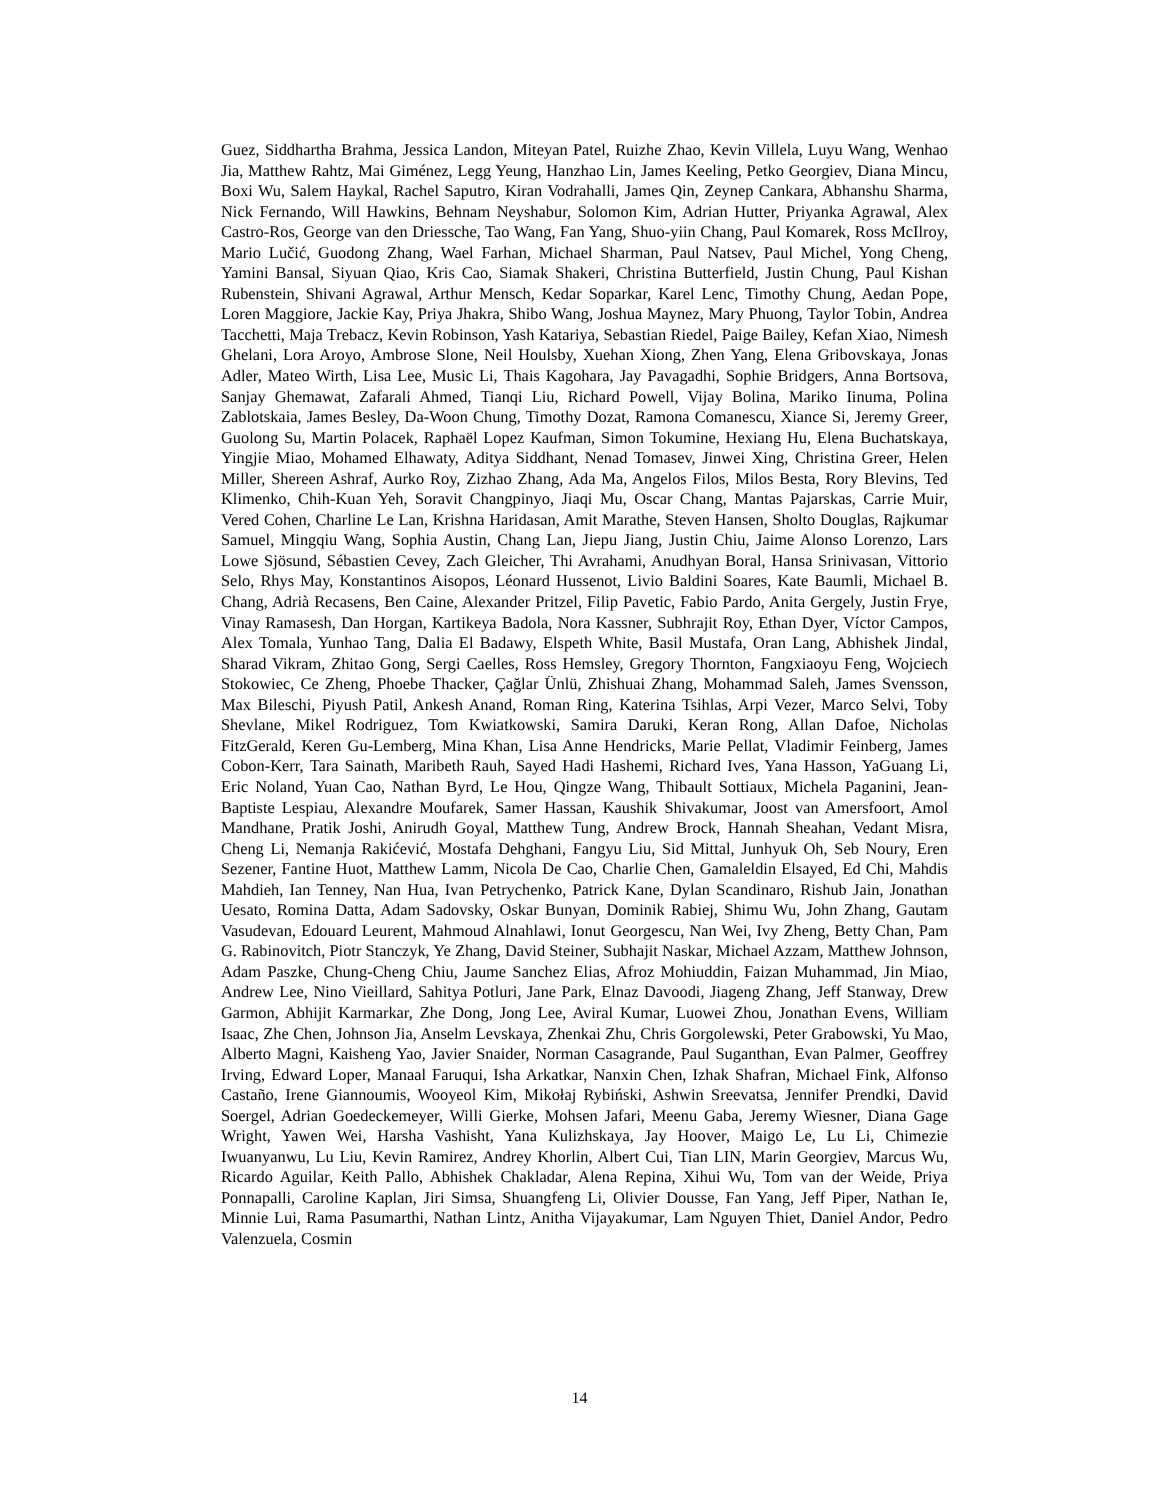Guez, Siddhartha Brahma, Jessica Landon, Miteyan Patel, Ruizhe Zhao, Kevin Villela, Luyu Wang, Wenhao Jia, Matthew Rahtz, Mai Giménez, Legg Yeung, Hanzhao Lin, James Keeling, Petko Georgiev, Diana Mincu, Boxi Wu, Salem Haykal, Rachel Saputro, Kiran Vodrahalli, James Qin, Zeynep Cankara, Abhanshu Sharma, Nick Fernando, Will Hawkins, Behnam Neyshabur, Solomon Kim, Adrian Hutter, Priyanka Agrawal, Alex Castro-Ros, George van den Driessche, Tao Wang, Fan Yang, Shuo-yiin Chang, Paul Komarek, Ross McIlroy, Mario Lučić, Guodong Zhang, Wael Farhan, Michael Sharman, Paul Natsev, Paul Michel, Yong Cheng, Yamini Bansal, Siyuan Qiao, Kris Cao, Siamak Shakeri, Christina Butterfield, Justin Chung, Paul Kishan Rubenstein, Shivani Agrawal, Arthur Mensch, Kedar Soparkar, Karel Lenc, Timothy Chung, Aedan Pope, Loren Maggiore, Jackie Kay, Priya Jhakra, Shibo Wang, Joshua Maynez, Mary Phuong, Taylor Tobin, Andrea Tacchetti, Maja Trebacz, Kevin Robinson, Yash Katariya, Sebastian Riedel, Paige Bailey, Kefan Xiao, Nimesh Ghelani, Lora Aroyo, Ambrose Slone, Neil Houlsby, Xuehan Xiong, Zhen Yang, Elena Gribovskaya, Jonas Adler, Mateo Wirth, Lisa Lee, Music Li, Thais Kagohara, Jay Pavagadhi, Sophie Bridgers, Anna Bortsova, Sanjay Ghemawat, Zafarali Ahmed, Tianqi Liu, Richard Powell, Vijay Bolina, Mariko Iinuma, Polina Zablotskaia, James Besley, Da-Woon Chung, Timothy Dozat, Ramona Comanescu, Xiance Si, Jeremy Greer, Guolong Su, Martin Polacek, Raphaël Lopez Kaufman, Simon Tokumine, Hexiang Hu, Elena Buchatskaya, Yingjie Miao, Mohamed Elhawaty, Aditya Siddhant, Nenad Tomasev, Jinwei Xing, Christina Greer, Helen Miller, Shereen Ashraf, Aurko Roy, Zizhao Zhang, Ada Ma, Angelos Filos, Milos Besta, Rory Blevins, Ted Klimenko, Chih-Kuan Yeh, Soravit Changpinyo, Jiaqi Mu, Oscar Chang, Mantas Pajarskas, Carrie Muir, Vered Cohen, Charline Le Lan, Krishna Haridasan, Amit Marathe, Steven Hansen, Sholto Douglas, Rajkumar Samuel, Mingqiu Wang, Sophia Austin, Chang Lan, Jiepu Jiang, Justin Chiu, Jaime Alonso Lorenzo, Lars Lowe Sjösund, Sébastien Cevey, Zach Gleicher, Thi Avrahami, Anudhyan Boral, Hansa Srinivasan, Vittorio Selo, Rhys May, Konstantinos Aisopos, Léonard Hussenot, Livio Baldini Soares, Kate Baumli, Michael B. Chang, Adrià Recasens, Ben Caine, Alexander Pritzel, Filip Pavetic, Fabio Pardo, Anita Gergely, Justin Frye, Vinay Ramasesh, Dan Horgan, Kartikeya Badola, Nora Kassner, Subhrajit Roy, Ethan Dyer, Víctor Campos, Alex Tomala, Yunhao Tang, Dalia El Badawy, Elspeth White, Basil Mustafa, Oran Lang, Abhishek Jindal, Sharad Vikram, Zhitao Gong, Sergi Caelles, Ross Hemsley, Gregory Thornton, Fangxiaoyu Feng, Wojciech Stokowiec, Ce Zheng, Phoebe Thacker, Çağlar Ünlü, Zhishuai Zhang, Mohammad Saleh, James Svensson, Max Bileschi, Piyush Patil, Ankesh Anand, Roman Ring, Katerina Tsihlas, Arpi Vezer, Marco Selvi, Toby Shevlane, Mikel Rodriguez, Tom Kwiatkowski, Samira Daruki, Keran Rong, Allan Dafoe, Nicholas FitzGerald, Keren Gu-Lemberg, Mina Khan, Lisa Anne Hendricks, Marie Pellat, Vladimir Feinberg, James Cobon-Kerr, Tara Sainath, Maribeth Rauh, Sayed Hadi Hashemi, Richard Ives, Yana Hasson, YaGuang Li, Eric Noland, Yuan Cao, Nathan Byrd, Le Hou, Qingze Wang, Thibault Sottiaux, Michela Paganini, Jean-Baptiste Lespiau, Alexandre Moufarek, Samer Hassan, Kaushik Shivakumar, Joost van Amersfoort, Amol Mandhane, Pratik Joshi, Anirudh Goyal, Matthew Tung, Andrew Brock, Hannah Sheahan, Vedant Misra, Cheng Li, Nemanja Rakićević, Mostafa Dehghani, Fangyu Liu, Sid Mittal, Junhyuk Oh, Seb Noury, Eren Sezener, Fantine Huot, Matthew Lamm, Nicola De Cao, Charlie Chen, Gamaleldin Elsayed, Ed Chi, Mahdis Mahdieh, Ian Tenney, Nan Hua, Ivan Petrychenko, Patrick Kane, Dylan Scandinaro, Rishub Jain, Jonathan Uesato, Romina Datta, Adam Sadovsky, Oskar Bunyan, Dominik Rabiej, Shimu Wu, John Zhang, Gautam Vasudevan, Edouard Leurent, Mahmoud Alnahlawi, Ionut Georgescu, Nan Wei, Ivy Zheng, Betty Chan, Pam G. Rabinovitch, Piotr Stanczyk, Ye Zhang, David Steiner, Subhajit Naskar, Michael Azzam, Matthew Johnson, Adam Paszke, Chung-Cheng Chiu, Jaume Sanchez Elias, Afroz Mohiuddin, Faizan Muhammad, Jin Miao, Andrew Lee, Nino Vieillard, Sahitya Potluri, Jane Park, Elnaz Davoodi, Jiageng Zhang, Jeff Stanway, Drew Garmon, Abhijit Karmarkar, Zhe Dong, Jong Lee, Aviral Kumar, Luowei Zhou, Jonathan Evens, William Isaac, Zhe Chen, Johnson Jia, Anselm Levskaya, Zhenkai Zhu, Chris Gorgolewski, Peter Grabowski, Yu Mao, Alberto Magni, Kaisheng Yao, Javier Snaider, Norman Casagrande, Paul Suganthan, Evan Palmer, Geoffrey Irving, Edward Loper, Manaal Faruqui, Isha Arkatkar, Nanxin Chen, Izhak Shafran, Michael Fink, Alfonso Castaño, Irene Giannoumis, Wooyeol Kim, Mikołaj Rybiński, Ashwin Sreevatsa, Jennifer Prendki, David Soergel, Adrian Goedeckemeyer, Willi Gierke, Mohsen Jafari, Meenu Gaba, Jeremy Wiesner, Diana Gage Wright, Yawen Wei, Harsha Vashisht, Yana Kulizhskaya, Jay Hoover, Maigo Le, Lu Li, Chimezie Iwuanyanwu, Lu Liu, Kevin Ramirez, Andrey Khorlin, Albert Cui, Tian LIN, Marin Georgiev, Marcus Wu, Ricardo Aguilar, Keith Pallo, Abhishek Chakladar, Alena Repina, Xihui Wu, Tom van der Weide, Priya Ponnapalli, Caroline Kaplan, Jiri Simsa, Shuangfeng Li, Olivier Dousse, Fan Yang, Jeff Piper, Nathan Ie, Minnie Lui, Rama Pasumarthi, Nathan Lintz, Anitha Vijayakumar, Lam Nguyen Thiet, Daniel Andor, Pedro Valenzuela, Cosmin
14